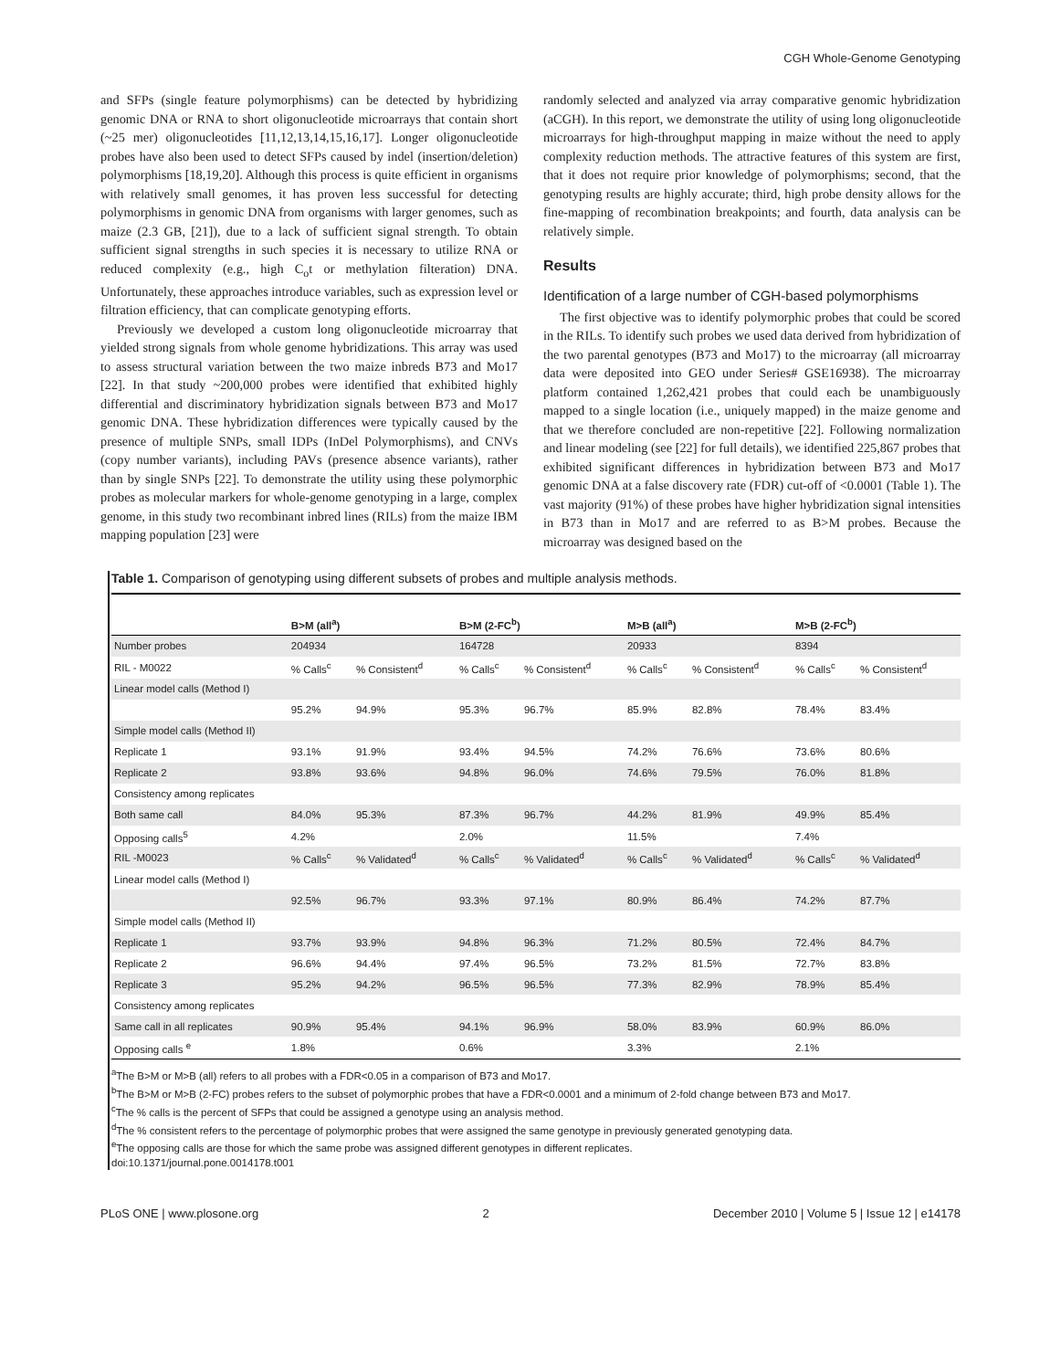CGH Whole-Genome Genotyping
and SFPs (single feature polymorphisms) can be detected by hybridizing genomic DNA or RNA to short oligonucleotide microarrays that contain short (~25 mer) oligonucleotides [11,12,13,14,15,16,17]. Longer oligonucleotide probes have also been used to detect SFPs caused by indel (insertion/deletion) polymorphisms [18,19,20]. Although this process is quite efficient in organisms with relatively small genomes, it has proven less successful for detecting polymorphisms in genomic DNA from organisms with larger genomes, such as maize (2.3 GB, [21]), due to a lack of sufficient signal strength. To obtain sufficient signal strengths in such species it is necessary to utilize RNA or reduced complexity (e.g., high C<sub>o</sub>t or methylation filteration) DNA. Unfortunately, these approaches introduce variables, such as expression level or filtration efficiency, that can complicate genotyping efforts.
Previously we developed a custom long oligonucleotide microarray that yielded strong signals from whole genome hybridizations. This array was used to assess structural variation between the two maize inbreds B73 and Mo17 [22]. In that study ~200,000 probes were identified that exhibited highly differential and discriminatory hybridization signals between B73 and Mo17 genomic DNA. These hybridization differences were typically caused by the presence of multiple SNPs, small IDPs (InDel Polymorphisms), and CNVs (copy number variants), including PAVs (presence absence variants), rather than by single SNPs [22]. To demonstrate the utility using these polymorphic probes as molecular markers for whole-genome genotyping in a large, complex genome, in this study two recombinant inbred lines (RILs) from the maize IBM mapping population [23] were
randomly selected and analyzed via array comparative genomic hybridization (aCGH). In this report, we demonstrate the utility of using long oligonucleotide microarrays for high-throughput mapping in maize without the need to apply complexity reduction methods. The attractive features of this system are first, that it does not require prior knowledge of polymorphisms; second, that the genotyping results are highly accurate; third, high probe density allows for the fine-mapping of recombination breakpoints; and fourth, data analysis can be relatively simple.
Results
Identification of a large number of CGH-based polymorphisms
The first objective was to identify polymorphic probes that could be scored in the RILs. To identify such probes we used data derived from hybridization of the two parental genotypes (B73 and Mo17) to the microarray (all microarray data were deposited into GEO under Series# GSE16938). The microarray platform contained 1,262,421 probes that could each be unambiguously mapped to a single location (i.e., uniquely mapped) in the maize genome and that we therefore concluded are non-repetitive [22]. Following normalization and linear modeling (see [22] for full details), we identified 225,867 probes that exhibited significant differences in hybridization between B73 and Mo17 genomic DNA at a false discovery rate (FDR) cut-off of <0.0001 (Table 1). The vast majority (91%) of these probes have higher hybridization signal intensities in B73 than in Mo17 and are referred to as B>M probes. Because the microarray was designed based on the
Table 1. Comparison of genotyping using different subsets of probes and multiple analysis methods.
| | B>M (all<sup>a</sup>) | | B>M (2-FC<sup>b</sup>) | | M>B (all<sup>a</sup>) | | M>B (2-FC<sup>b</sup>) | |
| --- | --- | --- | --- | --- | --- | --- | --- | --- |
| Number probes | 204934 | | 164728 | | 20933 | | 8394 | |
| RIL - M0022 | % Calls<sup>c</sup> | % Consistent<sup>d</sup> | % Calls<sup>c</sup> | % Consistent<sup>d</sup> | % Calls<sup>c</sup> | % Consistent<sup>d</sup> | % Calls<sup>c</sup> | % Consistent<sup>d</sup> |
| Linear model calls (Method I) | | | | | | | | |
| | 95.2% | 94.9% | 95.3% | 96.7% | 85.9% | 82.8% | 78.4% | 83.4% |
| Simple model calls (Method II) | | | | | | | | |
| Replicate 1 | 93.1% | 91.9% | 93.4% | 94.5% | 74.2% | 76.6% | 73.6% | 80.6% |
| Replicate 2 | 93.8% | 93.6% | 94.8% | 96.0% | 74.6% | 79.5% | 76.0% | 81.8% |
| Consistency among replicates | | | | | | | | |
| Both same call | 84.0% | 95.3% | 87.3% | 96.7% | 44.2% | 81.9% | 49.9% | 85.4% |
| Opposing calls<sup>5</sup> | 4.2% | | 2.0% | | 11.5% | | 7.4% | |
| RIL -M0023 | % Calls<sup>c</sup> | % Validated<sup>d</sup> | % Calls<sup>c</sup> | % Validated<sup>d</sup> | % Calls<sup>c</sup> | % Validated<sup>d</sup> | % Calls<sup>c</sup> | % Validated<sup>d</sup> |
| Linear model calls (Method I) | | | | | | | | |
| | 92.5% | 96.7% | 93.3% | 97.1% | 80.9% | 86.4% | 74.2% | 87.7% |
| Simple model calls (Method II) | | | | | | | | |
| Replicate 1 | 93.7% | 93.9% | 94.8% | 96.3% | 71.2% | 80.5% | 72.4% | 84.7% |
| Replicate 2 | 96.6% | 94.4% | 97.4% | 96.5% | 73.2% | 81.5% | 72.7% | 83.8% |
| Replicate 3 | 95.2% | 94.2% | 96.5% | 96.5% | 77.3% | 82.9% | 78.9% | 85.4% |
| Consistency among replicates | | | | | | | | |
| Same call in all replicates | 90.9% | 95.4% | 94.1% | 96.9% | 58.0% | 83.9% | 60.9% | 86.0% |
| Opposing calls <sup>e</sup> | 1.8% | | 0.6% | | 3.3% | | 2.1% | |
<sup>a</sup> The B>M or M>B (all) refers to all probes with a FDR<0.05 in a comparison of B73 and Mo17.
<sup>b</sup> The B>M or M>B (2-FC) probes refers to the subset of polymorphic probes that have a FDR<0.0001 and a minimum of 2-fold change between B73 and Mo17.
<sup>c</sup> The % calls is the percent of SFPs that could be assigned a genotype using an analysis method.
<sup>d</sup> The % consistent refers to the percentage of polymorphic probes that were assigned the same genotype in previously generated genotyping data.
<sup>e</sup> The opposing calls are those for which the same probe was assigned different genotypes in different replicates.
doi:10.1371/journal.pone.0014178.t001
PLoS ONE | www.plosone.org 2 December 2010 | Volume 5 | Issue 12 | e14178